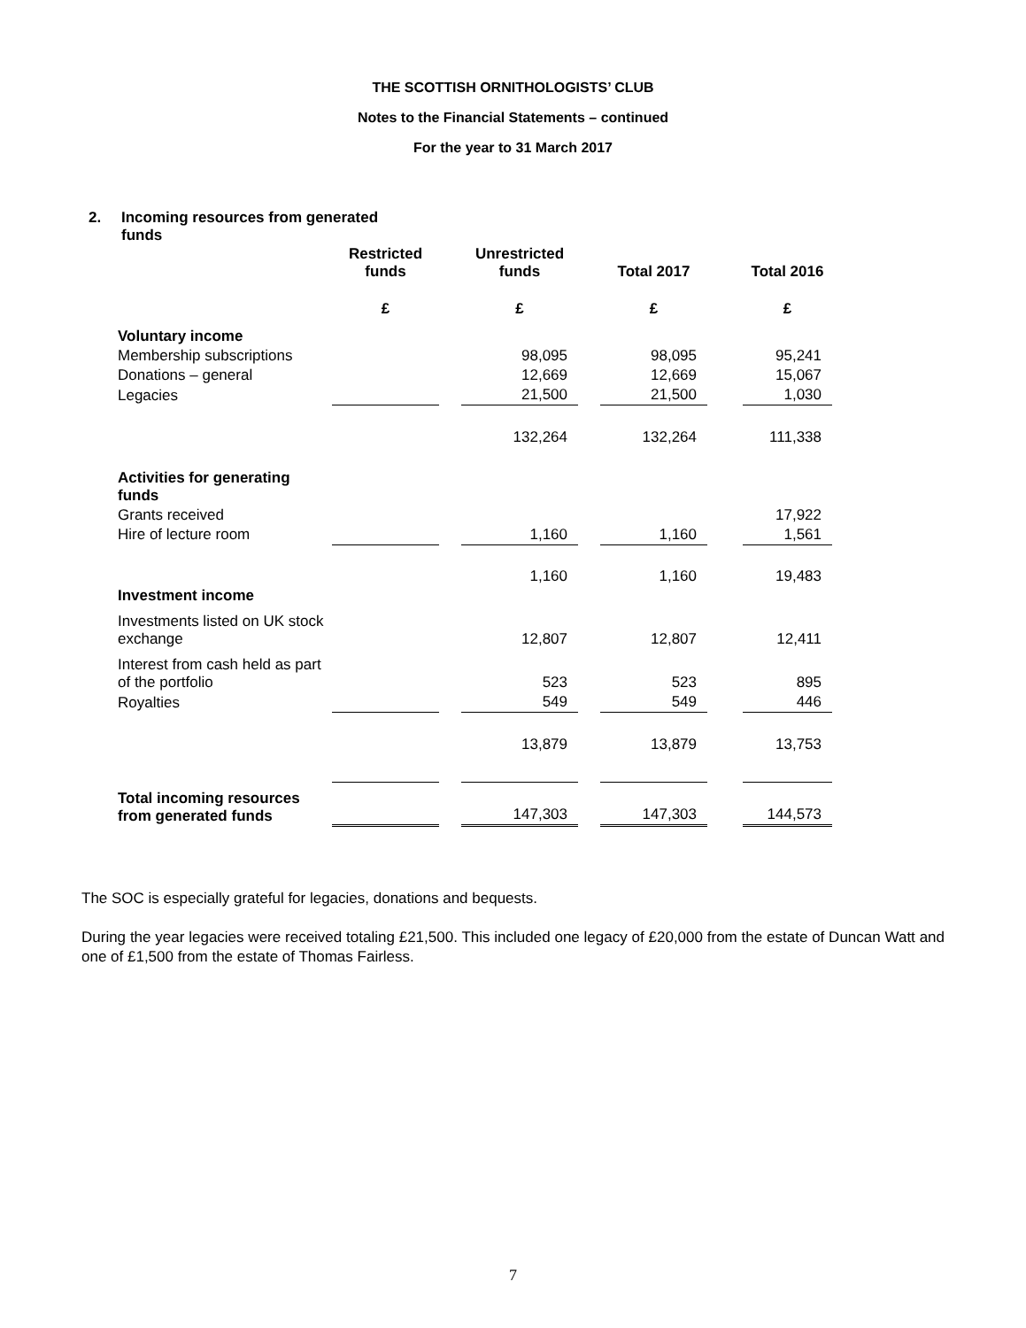THE SCOTTISH ORNITHOLOGISTS’ CLUB
Notes to the Financial Statements – continued
For the year to 31 March 2017
2. Incoming resources from generated
funds
| | Restricted funds | | Unrestricted funds | | Total 2017 | | Total 2016 |
| --- | --- | --- | --- | --- | --- | --- | --- |
| | £ | | £ | | £ | | £ |
| Voluntary income | | | | | | | |
| Membership subscriptions | | | 98,095 | | 98,095 | | 95,241 |
| Donations – general | | | 12,669 | | 12,669 | | 15,067 |
| Legacies | | | 21,500 | | 21,500 | | 1,030 |
| | | | 132,264 | | 132,264 | | 111,338 |
| Activities for generating funds | | | | | | | |
| Grants received | | | | | | | 17,922 |
| Hire of lecture room | | | 1,160 | | 1,160 | | 1,561 |
| | | | 1,160 | | 1,160 | | 19,483 |
| Investment income | | | | | | | |
| Investments listed on UK stock exchange | | | 12,807 | | 12,807 | | 12,411 |
| Interest from cash held as part of the portfolio | | | 523 | | 523 | | 895 |
| Royalties | | | 549 | | 549 | | 446 |
| | | | 13,879 | | 13,879 | | 13,753 |
| Total incoming resources from generated funds | | | 147,303 | | 147,303 | | 144,573 |
The SOC is especially grateful for legacies, donations and bequests.
During the year legacies were received totaling £21,500. This included one legacy of £20,000 from the estate of Duncan Watt and one of £1,500 from the estate of Thomas Fairless.
7